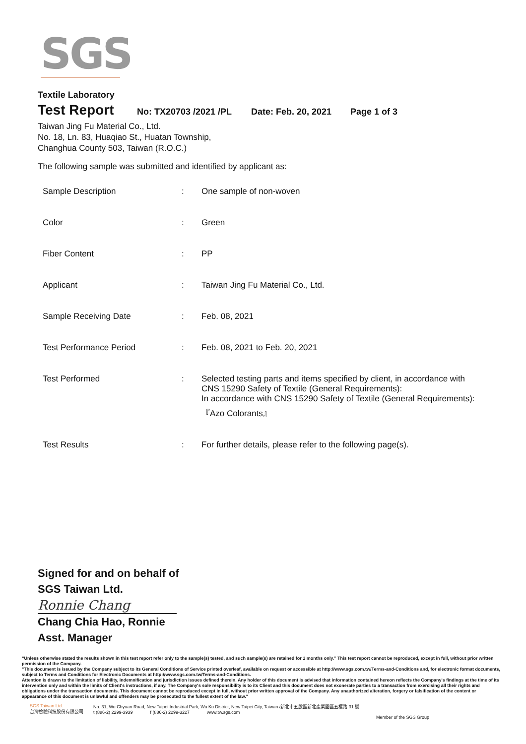SGS
Textile Laboratory
Test Report No: TX20703 /2021 /PL Date: Feb. 20, 2021 Page 1 of 3
Taiwan Jing Fu Material Co., Ltd.
No. 18, Ln. 83, Huaqiao St., Huatan Township,
Changhua County 503, Taiwan (R.O.C.)
The following sample was submitted and identified by applicant as:
| Sample Description | : | One sample of non-woven |
| Color | : | Green |
| Fiber Content | : | PP |
| Applicant | : | Taiwan Jing Fu Material Co., Ltd. |
| Sample Receiving Date | : | Feb. 08, 2021 |
| Test Performance Period | : | Feb. 08, 2021 to Feb. 20, 2021 |
| Test Performed | : | Selected testing parts and items specified by client, in accordance with CNS 15290 Safety of Textile (General Requirements): In accordance with CNS 15290 Safety of Textile (General Requirements): 『Azo Colorants』 |
| Test Results | : | For further details, please refer to the following page(s). |
Signed for and on behalf of
SGS Taiwan Ltd.
Ronnie Chang
Chang Chia Hao, Ronnie
Asst. Manager
“Unless otherwise stated the results shown in this test report refer only to the sample(s) tested, and such sample(s) are retained for 1 months only.” This test report cannot be reproduced, except in full, without prior written permission of the Company.
"This document is issued by the Company subject to its General Conditions of Service printed overleaf, available on request or accessible at http://www.sgs.com.tw/Terms-and-Conditions and, for electronic format documents, subject to Terms and Conditions for Electronic Documents at http://www.sgs.com.tw/Terms-and-Conditions.
Attention is drawn to the limitation of liability, indemnification and jurisdiction issues defined therein. Any holder of this document is advised that information contained hereon reflects the Company's findings at the time of its intervention only and within the limits of Client's instructions, if any. The Company's sole responsibility is to its Client and this document does not exonerate parties to a transaction from exercising all their rights and obligations under the transaction documents. This document cannot be reproduced except in full, without prior written approval of the Company. Any unauthorized alteration, forgery or falsification of the content or appearance of this document is unlawful and offenders may be prosecuted to the fullest extent of the law."
SGS Taiwan Ltd.
台灣檢驗科技股份有限公司
No. 31, Wu Chyuan Road, New Taipei Industrial Park, Wu Ku District, New Taipei City, Taiwan /新北市五股區新北產業園區五權路 31 號
t (886-2) 2299-3939 f (886-2) 2299-3227 www.tw.sgs.com
Member of the SGS Group